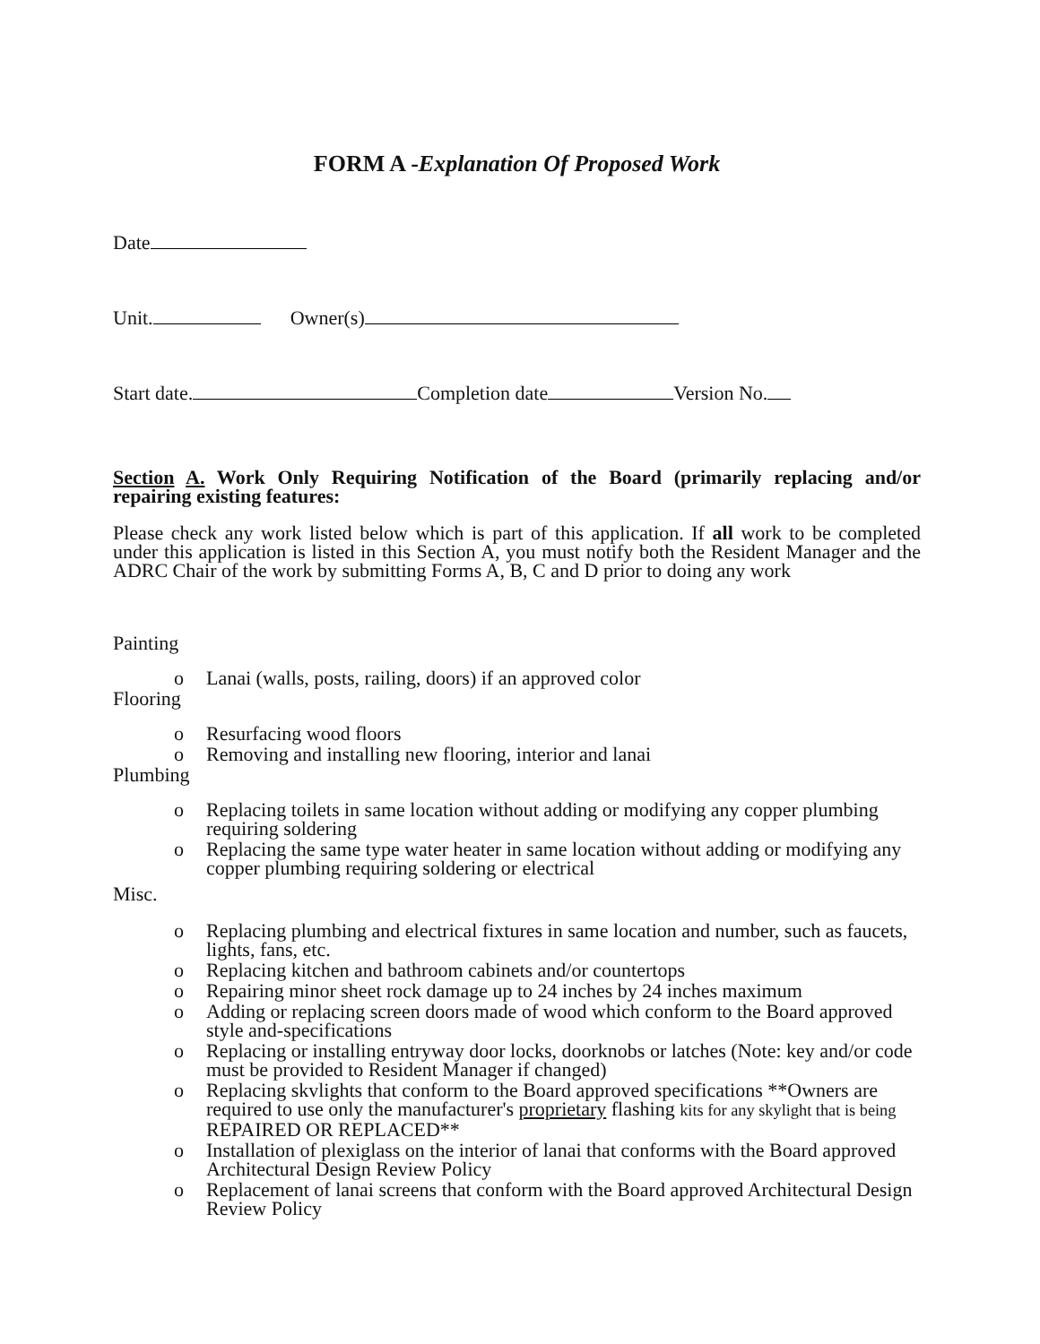FORM A -Explanation Of Proposed Work
Date
Unit. Owner(s)
Start date. Completion date Version No.
Section A. Work Only Requiring Notification of the Board (primarily replacing and/or repairing existing features:
Please check any work listed below which is part of this application. If all work to be completed under this application is listed in this Section A, you must notify both the Resident Manager and the ADRC Chair of the work by submitting Forms A, B, C and D prior to doing any work
Painting
o Lanai (walls, posts, railing, doors) if an approved color
Flooring
o Resurfacing wood floors
o Removing and installing new flooring, interior and lanai
Plumbing
o Replacing toilets in same location without adding or modifying any copper plumbing requiring soldering
o Replacing the same type water heater in same location without adding or modifying any copper plumbing requiring soldering or electrical
Misc.
o Replacing plumbing and electrical fixtures in same location and number, such as faucets, lights, fans, etc.
o Replacing kitchen and bathroom cabinets and/or countertops
o Repairing minor sheet rock damage up to 24 inches by 24 inches maximum
o Adding or replacing screen doors made of wood which conform to the Board approved style and-specifications
o Replacing or installing entryway door locks, doorknobs or latches (Note: key and/or code must be provided to Resident Manager if changed)
o Replacing skvlights that conform to the Board approved specifications **Owners are required to use only the manufacturer's proprietary flashing kits for any skylight that is being REPAIRED OR REPLACED**
o Installation of plexiglass on the interior of lanai that conforms with the Board approved Architectural Design Review Policy
o Replacement of lanai screens that conform with the Board approved Architectural Design Review Policy